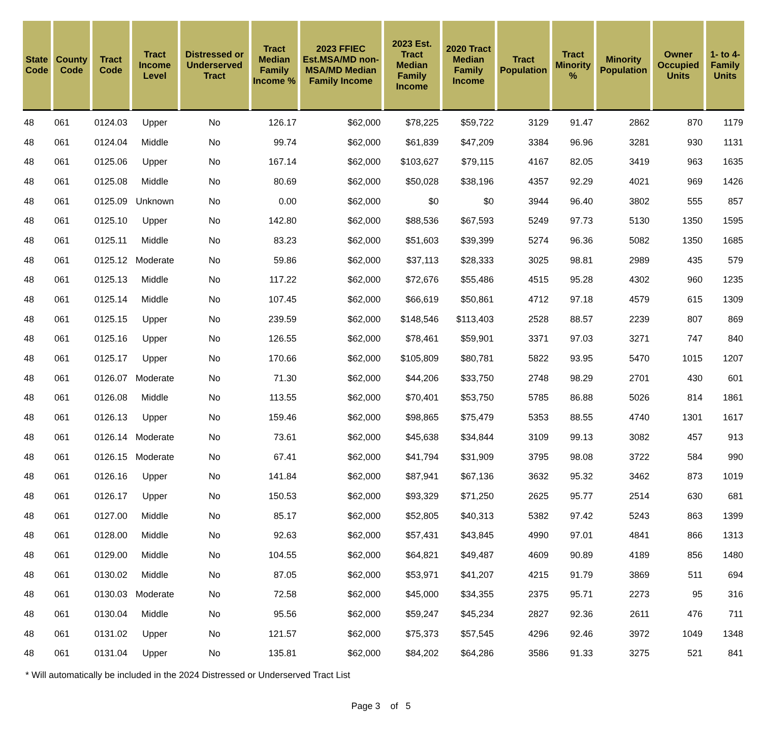| State Code | County Code | Tract Code | Tract Income Level | Distressed or Underserved Tract | Tract Median Family Income % | 2023 FFIEC Est.MSA/MD non-MSA/MD Median Family Income | 2023 Est. Tract Median Family Income | 2020 Tract Median Family Income | Tract Population | Tract Minority % | Minority Population | Owner Occupied Units | 1- to 4- Family Units |
| --- | --- | --- | --- | --- | --- | --- | --- | --- | --- | --- | --- | --- | --- |
| 48 | 061 | 0124.03 | Upper | No | 126.17 | $62,000 | $78,225 | $59,722 | 3129 | 91.47 | 2862 | 870 | 1179 |
| 48 | 061 | 0124.04 | Middle | No | 99.74 | $62,000 | $61,839 | $47,209 | 3384 | 96.96 | 3281 | 930 | 1131 |
| 48 | 061 | 0125.06 | Upper | No | 167.14 | $62,000 | $103,627 | $79,115 | 4167 | 82.05 | 3419 | 963 | 1635 |
| 48 | 061 | 0125.08 | Middle | No | 80.69 | $62,000 | $50,028 | $38,196 | 4357 | 92.29 | 4021 | 969 | 1426 |
| 48 | 061 | 0125.09 | Unknown | No | 0.00 | $62,000 | $0 | $0 | 3944 | 96.40 | 3802 | 555 | 857 |
| 48 | 061 | 0125.10 | Upper | No | 142.80 | $62,000 | $88,536 | $67,593 | 5249 | 97.73 | 5130 | 1350 | 1595 |
| 48 | 061 | 0125.11 | Middle | No | 83.23 | $62,000 | $51,603 | $39,399 | 5274 | 96.36 | 5082 | 1350 | 1685 |
| 48 | 061 | 0125.12 | Moderate | No | 59.86 | $62,000 | $37,113 | $28,333 | 3025 | 98.81 | 2989 | 435 | 579 |
| 48 | 061 | 0125.13 | Middle | No | 117.22 | $62,000 | $72,676 | $55,486 | 4515 | 95.28 | 4302 | 960 | 1235 |
| 48 | 061 | 0125.14 | Middle | No | 107.45 | $62,000 | $66,619 | $50,861 | 4712 | 97.18 | 4579 | 615 | 1309 |
| 48 | 061 | 0125.15 | Upper | No | 239.59 | $62,000 | $148,546 | $113,403 | 2528 | 88.57 | 2239 | 807 | 869 |
| 48 | 061 | 0125.16 | Upper | No | 126.55 | $62,000 | $78,461 | $59,901 | 3371 | 97.03 | 3271 | 747 | 840 |
| 48 | 061 | 0125.17 | Upper | No | 170.66 | $62,000 | $105,809 | $80,781 | 5822 | 93.95 | 5470 | 1015 | 1207 |
| 48 | 061 | 0126.07 | Moderate | No | 71.30 | $62,000 | $44,206 | $33,750 | 2748 | 98.29 | 2701 | 430 | 601 |
| 48 | 061 | 0126.08 | Middle | No | 113.55 | $62,000 | $70,401 | $53,750 | 5785 | 86.88 | 5026 | 814 | 1861 |
| 48 | 061 | 0126.13 | Upper | No | 159.46 | $62,000 | $98,865 | $75,479 | 5353 | 88.55 | 4740 | 1301 | 1617 |
| 48 | 061 | 0126.14 | Moderate | No | 73.61 | $62,000 | $45,638 | $34,844 | 3109 | 99.13 | 3082 | 457 | 913 |
| 48 | 061 | 0126.15 | Moderate | No | 67.41 | $62,000 | $41,794 | $31,909 | 3795 | 98.08 | 3722 | 584 | 990 |
| 48 | 061 | 0126.16 | Upper | No | 141.84 | $62,000 | $87,941 | $67,136 | 3632 | 95.32 | 3462 | 873 | 1019 |
| 48 | 061 | 0126.17 | Upper | No | 150.53 | $62,000 | $93,329 | $71,250 | 2625 | 95.77 | 2514 | 630 | 681 |
| 48 | 061 | 0127.00 | Middle | No | 85.17 | $62,000 | $52,805 | $40,313 | 5382 | 97.42 | 5243 | 863 | 1399 |
| 48 | 061 | 0128.00 | Middle | No | 92.63 | $62,000 | $57,431 | $43,845 | 4990 | 97.01 | 4841 | 866 | 1313 |
| 48 | 061 | 0129.00 | Middle | No | 104.55 | $62,000 | $64,821 | $49,487 | 4609 | 90.89 | 4189 | 856 | 1480 |
| 48 | 061 | 0130.02 | Middle | No | 87.05 | $62,000 | $53,971 | $41,207 | 4215 | 91.79 | 3869 | 511 | 694 |
| 48 | 061 | 0130.03 | Moderate | No | 72.58 | $62,000 | $45,000 | $34,355 | 2375 | 95.71 | 2273 | 95 | 316 |
| 48 | 061 | 0130.04 | Middle | No | 95.56 | $62,000 | $59,247 | $45,234 | 2827 | 92.36 | 2611 | 476 | 711 |
| 48 | 061 | 0131.02 | Upper | No | 121.57 | $62,000 | $75,373 | $57,545 | 4296 | 92.46 | 3972 | 1049 | 1348 |
| 48 | 061 | 0131.04 | Upper | No | 135.81 | $62,000 | $84,202 | $64,286 | 3586 | 91.33 | 3275 | 521 | 841 |
* Will automatically be included in the 2024 Distressed or Underserved Tract List
Page 3 of 5